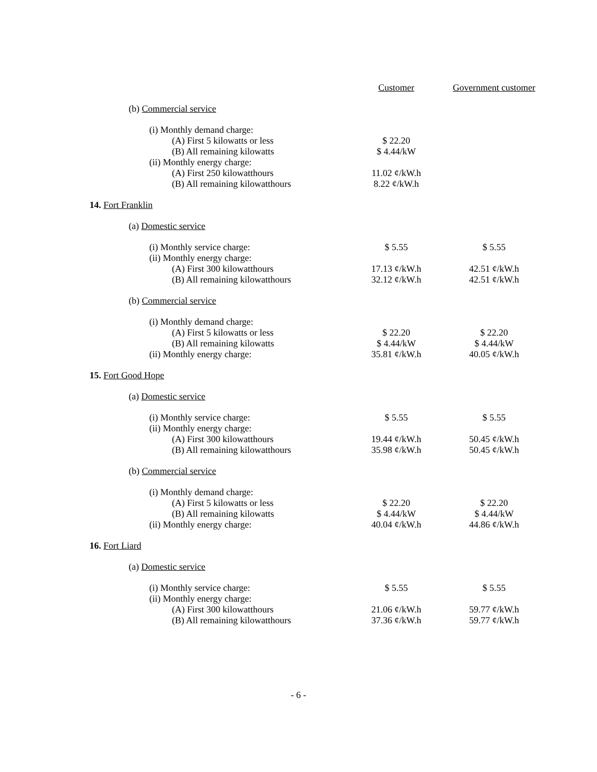| | Customer | Government customer |
| --- | --- | --- |
| (b) Commercial service | | |
| (i) Monthly demand charge: | | |
| (A) First 5 kilowatts or less | $ 22.20 | |
| (B) All remaining kilowatts | $ 4.44/kW | |
| (ii) Monthly energy charge: | | |
| (A) First 250 kilowatthours | 11.02 ¢/kW.h | |
| (B) All remaining kilowatthours | 8.22 ¢/kW.h | |
| 14. Fort Franklin | | |
| (a) Domestic service | | |
| (i) Monthly service charge: | $ 5.55 | $ 5.55 |
| (ii) Monthly energy charge: | | |
| (A) First 300 kilowatthours | 17.13 ¢/kW.h | 42.51 ¢/kW.h |
| (B) All remaining kilowatthours | 32.12 ¢/kW.h | 42.51 ¢/kW.h |
| (b) Commercial service | | |
| (i) Monthly demand charge: | | |
| (A) First 5 kilowatts or less | $ 22.20 | $ 22.20 |
| (B) All remaining kilowatts | $ 4.44/kW | $ 4.44/kW |
| (ii) Monthly energy charge: | 35.81 ¢/kW.h | 40.05 ¢/kW.h |
| 15. Fort Good Hope | | |
| (a) Domestic service | | |
| (i) Monthly service charge: | $ 5.55 | $ 5.55 |
| (ii) Monthly energy charge: | | |
| (A) First 300 kilowatthours | 19.44 ¢/kW.h | 50.45 ¢/kW.h |
| (B) All remaining kilowatthours | 35.98 ¢/kW.h | 50.45 ¢/kW.h |
| (b) Commercial service | | |
| (i) Monthly demand charge: | | |
| (A) First 5 kilowatts or less | $ 22.20 | $ 22.20 |
| (B) All remaining kilowatts | $ 4.44/kW | $ 4.44/kW |
| (ii) Monthly energy charge: | 40.04 ¢/kW.h | 44.86 ¢/kW.h |
| 16. Fort Liard | | |
| (a) Domestic service | | |
| (i) Monthly service charge: | $ 5.55 | $ 5.55 |
| (ii) Monthly energy charge: | | |
| (A) First 300 kilowatthours | 21.06 ¢/kW.h | 59.77 ¢/kW.h |
| (B) All remaining kilowatthours | 37.36 ¢/kW.h | 59.77 ¢/kW.h |
- 6 -